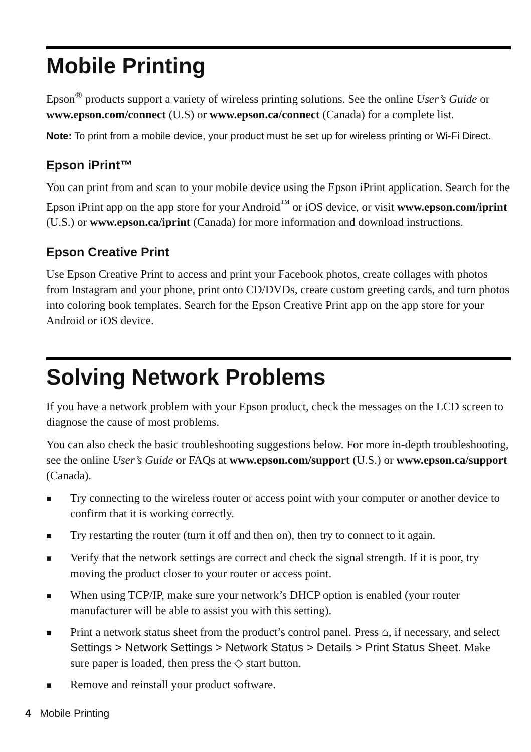Mobile Printing
Epson<sup>®</sup> products support a variety of wireless printing solutions. See the online User’s Guide or www.epson.com/connect (U.S) or www.epson.ca/connect (Canada) for a complete list.
Note: To print from a mobile device, your product must be set up for wireless printing or Wi-Fi Direct.
Epson iPrint™
You can print from and scan to your mobile device using the Epson iPrint application. Search for the Epson iPrint app on the app store for your Android<sup>™</sup> or iOS device, or visit www.epson.com/iprint (U.S.) or www.epson.ca/iprint (Canada) for more information and download instructions.
Epson Creative Print
Use Epson Creative Print to access and print your Facebook photos, create collages with photos from Instagram and your phone, print onto CD/DVDs, create custom greeting cards, and turn photos into coloring book templates. Search for the Epson Creative Print app on the app store for your Android or iOS device.
Solving Network Problems
If you have a network problem with your Epson product, check the messages on the LCD screen to diagnose the cause of most problems.
You can also check the basic troubleshooting suggestions below. For more in-depth troubleshooting, see the online User’s Guide or FAQs at www.epson.com/support (U.S.) or www.epson.ca/support (Canada).
■ Try connecting to the wireless router or access point with your computer or another device to confirm that it is working correctly.
■ Try restarting the router (turn it off and then on), then try to connect to it again.
■ Verify that the network settings are correct and check the signal strength. If it is poor, try moving the product closer to your router or access point.
■ When using TCP/IP, make sure your network’s DHCP option is enabled (your router manufacturer will be able to assist you with this setting).
■ Print a network status sheet from the product’s control panel. Press ⌂, if necessary, and select Settings > Network Settings > Network Status > Details > Print Status Sheet. Make sure paper is loaded, then press the ◇ start button.
■ Remove and reinstall your product software.
4 Mobile Printing